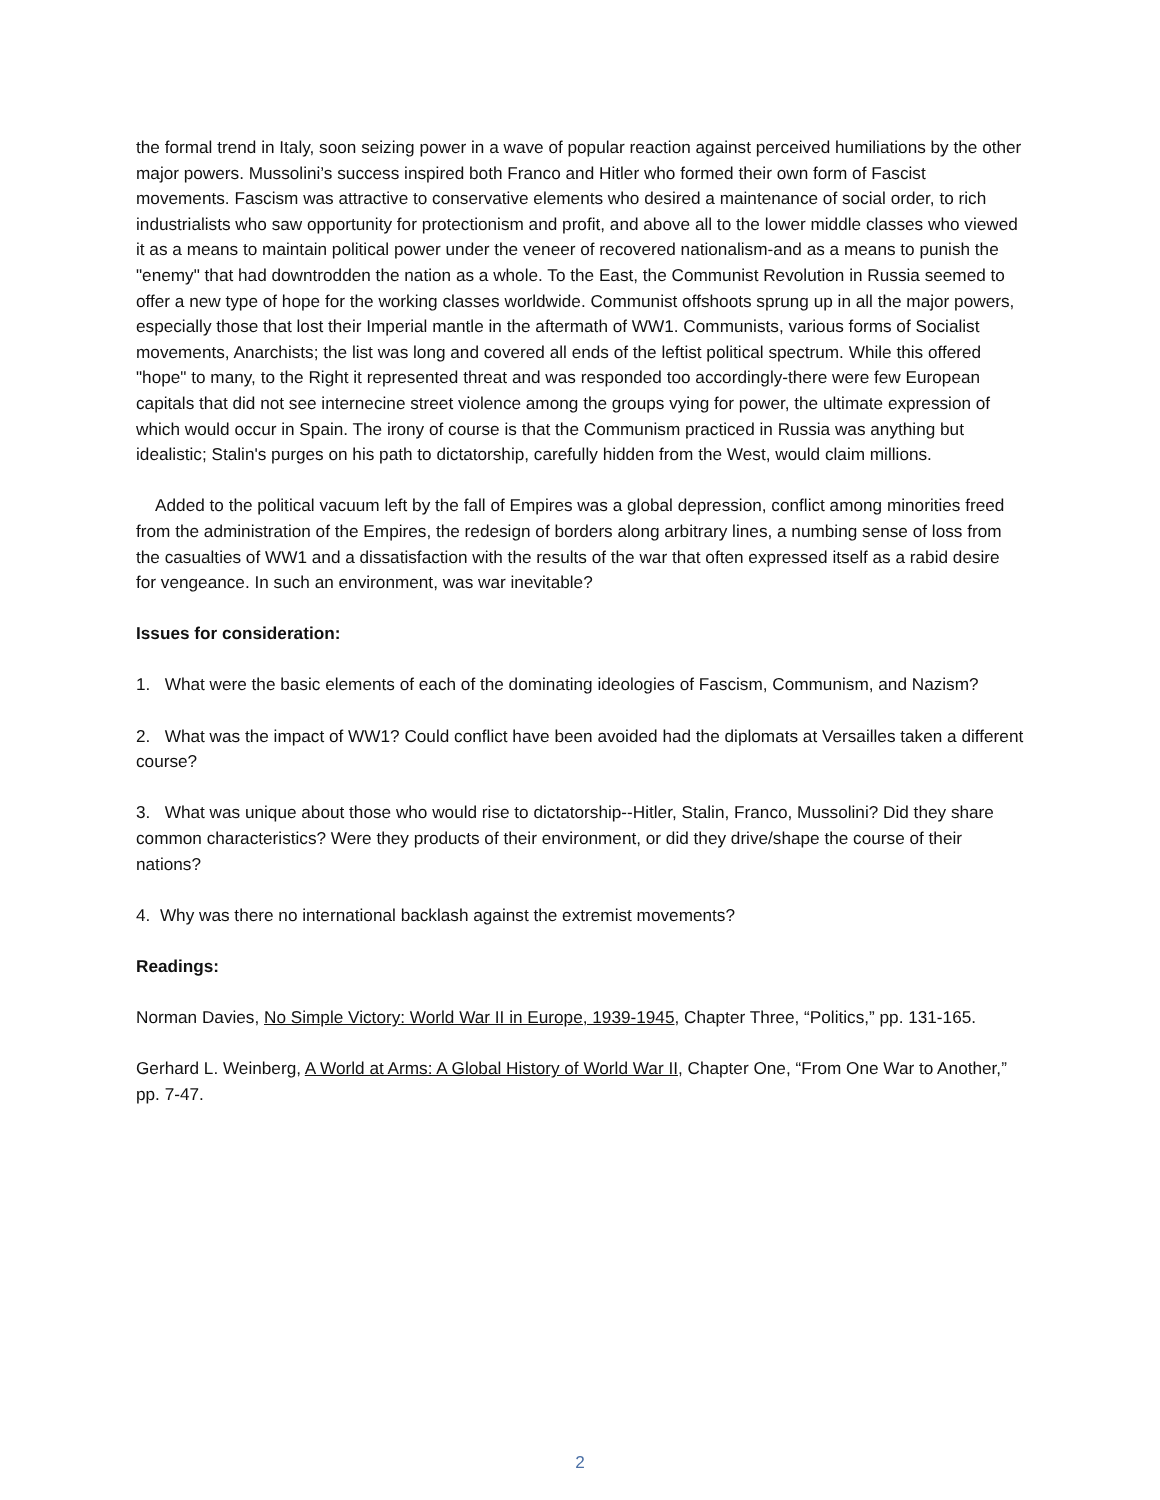the formal trend in Italy, soon seizing power in a wave of popular reaction against perceived humiliations by the other major powers. Mussolini’s success inspired both Franco and Hitler who formed their own form of Fascist movements. Fascism was attractive to conservative elements who desired a maintenance of social order, to rich industrialists who saw opportunity for protectionism and profit, and above all to the lower middle classes who viewed it as a means to maintain political power under the veneer of recovered nationalism-and as a means to punish the "enemy" that had downtrodden the nation as a whole. To the East, the Communist Revolution in Russia seemed to offer a new type of hope for the working classes worldwide. Communist offshoots sprung up in all the major powers, especially those that lost their Imperial mantle in the aftermath of WW1. Communists, various forms of Socialist movements, Anarchists; the list was long and covered all ends of the leftist political spectrum. While this offered "hope" to many, to the Right it represented threat and was responded too accordingly-there were few European capitals that did not see internecine street violence among the groups vying for power, the ultimate expression of which would occur in Spain. The irony of course is that the Communism practiced in Russia was anything but idealistic; Stalin's purges on his path to dictatorship, carefully hidden from the West, would claim millions.
Added to the political vacuum left by the fall of Empires was a global depression, conflict among minorities freed from the administration of the Empires, the redesign of borders along arbitrary lines, a numbing sense of loss from the casualties of WW1 and a dissatisfaction with the results of the war that often expressed itself as a rabid desire for vengeance. In such an environment, was war inevitable?
Issues for consideration:
1. What were the basic elements of each of the dominating ideologies of Fascism, Communism, and Nazism?
2. What was the impact of WW1? Could conflict have been avoided had the diplomats at Versailles taken a different course?
3. What was unique about those who would rise to dictatorship--Hitler, Stalin, Franco, Mussolini? Did they share common characteristics? Were they products of their environment, or did they drive/shape the course of their nations?
4. Why was there no international backlash against the extremist movements?
Readings:
Norman Davies, No Simple Victory: World War II in Europe, 1939-1945, Chapter Three, “Politics,” pp. 131-165.
Gerhard L. Weinberg, A World at Arms: A Global History of World War II, Chapter One, “From One War to Another,” pp. 7-47.
2